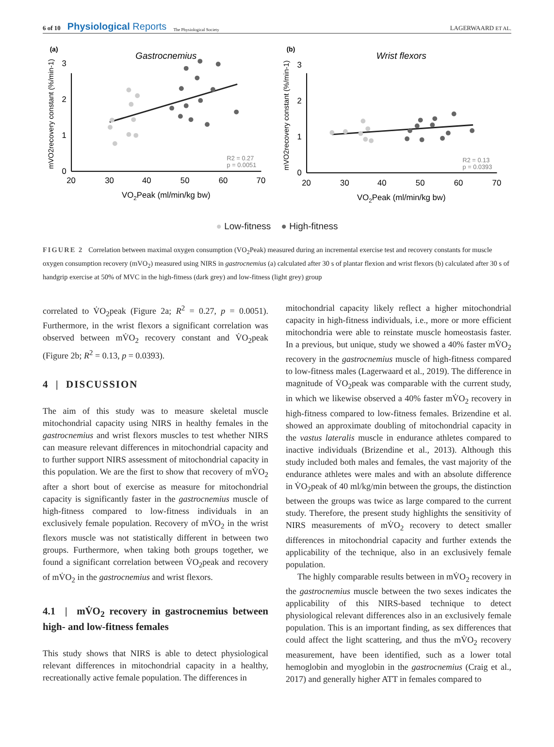6 of 10 Physiological Reports The Physiological Society
LAGERWAARD ET AL.
(a)
Gastrocnemius
0
1
2
3
20
30
40
50
60
70
VO2Peak (ml/min/kg bw)
mVO2recovery constant (%/min-1)
R2 = 0.27
p = 0.0051
(b)
Wrist flexors
0
1
2
3
20
30
40
50
60
70
VO2Peak (ml/min/kg bw)
mVO2recovery constant (%/min-1)
R2 = 0.13
p = 0.0393
● Low-fitness ● High-fitness
FIGURE 2 Correlation between maximal oxygen consumption (VO<sub>2</sub>Peak) measured during an incremental exercise test and recovery constants for muscle oxygen consumption recovery (mVO<sub>2</sub>) measured using NIRS in gastrocnemius (a) calculated after 30 s of plantar flexion and wrist flexors (b) calculated after 30 s of handgrip exercise at 50% of MVC in the high-fitness (dark grey) and low-fitness (light grey) group
correlated to V̇O<sub>2</sub>peak (Figure 2a; R<sup>2</sup> = 0.27, p = 0.0051). Furthermore, in the wrist flexors a significant correlation was observed between mV̇O<sub>2</sub> recovery constant and V̇O<sub>2</sub>peak (Figure 2b; R<sup>2</sup> = 0.13, p = 0.0393).
4 | DISCUSSION
The aim of this study was to measure skeletal muscle mitochondrial capacity using NIRS in healthy females in the gastrocnemius and wrist flexors muscles to test whether NIRS can measure relevant differences in mitochondrial capacity and to further support NIRS assessment of mitochondrial capacity in this population. We are the first to show that recovery of mV̇O<sub>2</sub> after a short bout of exercise as measure for mitochondrial capacity is significantly faster in the gastrocnemius muscle of high-fitness compared to low-fitness individuals in an exclusively female population. Recovery of mV̇O<sub>2</sub> in the wrist flexors muscle was not statistically different in between two groups. Furthermore, when taking both groups together, we found a significant correlation between V̇O<sub>2</sub>peak and recovery of mV̇O<sub>2</sub> in the gastrocnemius and wrist flexors.
4.1 | mV̇O<sub>2</sub> recovery in gastrocnemius between high- and low-fitness females
This study shows that NIRS is able to detect physiological relevant differences in mitochondrial capacity in a healthy, recreationally active female population. The differences in
mitochondrial capacity likely reflect a higher mitochondrial capacity in high-fitness individuals, i.e., more or more efficient mitochondria were able to reinstate muscle homeostasis faster. In a previous, but unique, study we showed a 40% faster mV̇O<sub>2</sub> recovery in the gastrocnemius muscle of high-fitness compared to low-fitness males (Lagerwaard et al., 2019). The difference in magnitude of V̇O<sub>2</sub>peak was comparable with the current study, in which we likewise observed a 40% faster mV̇O<sub>2</sub> recovery in high-fitness compared to low-fitness females. Brizendine et al. showed an approximate doubling of mitochondrial capacity in the vastus lateralis muscle in endurance athletes compared to inactive individuals (Brizendine et al., 2013). Although this study included both males and females, the vast majority of the endurance athletes were males and with an absolute difference in V̇O<sub>2</sub>peak of 40 ml/kg/min between the groups, the distinction between the groups was twice as large compared to the current study. Therefore, the present study highlights the sensitivity of NIRS measurements of mV̇O<sub>2</sub> recovery to detect smaller differences in mitochondrial capacity and further extends the applicability of the technique, also in an exclusively female population.
The highly comparable results between in mV̇O<sub>2</sub> recovery in the gastrocnemius muscle between the two sexes indicates the applicability of this NIRS-based technique to detect physiological relevant differences also in an exclusively female population. This is an important finding, as sex differences that could affect the light scattering, and thus the mV̇O<sub>2</sub> recovery measurement, have been identified, such as a lower total hemoglobin and myoglobin in the gastrocnemius (Craig et al., 2017) and generally higher ATT in females compared to